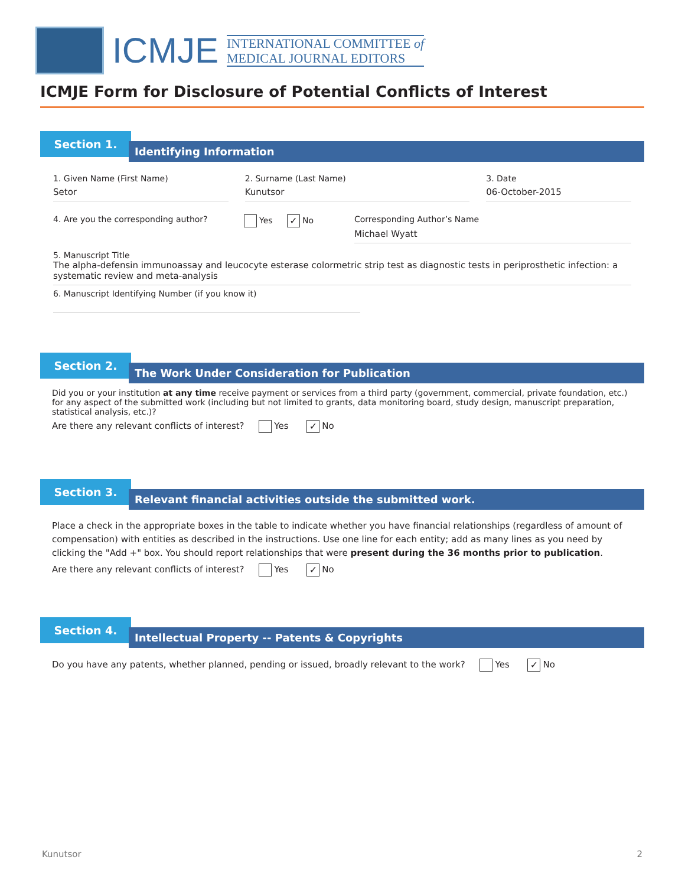ICMJE
INTERNATIONAL COMMITTEE of
MEDICAL JOURNAL EDITORS
ICMJE Form for Disclosure of Potential Conflicts of Interest
Section 1.
Identifying Information
1. Given Name (First Name)
Setor
2. Surname (Last Name)
Kunutsor
3. Date
06-October-2015
4. Are you the corresponding author? Yes ✓ No Corresponding Author’s Name
Michael Wyatt
5. Manuscript Title
The alpha-defensin immunoassay and leucocyte esterase colormetric strip test as diagnostic tests in periprosthetic infection: a systematic review and meta-analysis
6. Manuscript Identifying Number (if you know it)
Section 2.
The Work Under Consideration for Publication
Did you or your institution at any time receive payment or services from a third party (government, commercial, private foundation, etc.) for any aspect of the submitted work (including but not limited to grants, data monitoring board, study design, manuscript preparation, statistical analysis, etc.)?
Are there any relevant conflicts of interest? Yes ✓ No
Section 3.
Relevant financial activities outside the submitted work.
Place a check in the appropriate boxes in the table to indicate whether you have financial relationships (regardless of amount of compensation) with entities as described in the instructions. Use one line for each entity; add as many lines as you need by clicking the "Add +" box. You should report relationships that were present during the 36 months prior to publication.
Are there any relevant conflicts of interest? Yes ✓ No
Section 4.
Intellectual Property -- Patents & Copyrights
Do you have any patents, whether planned, pending or issued, broadly relevant to the work? Yes ✓ No
Kunutsor 2